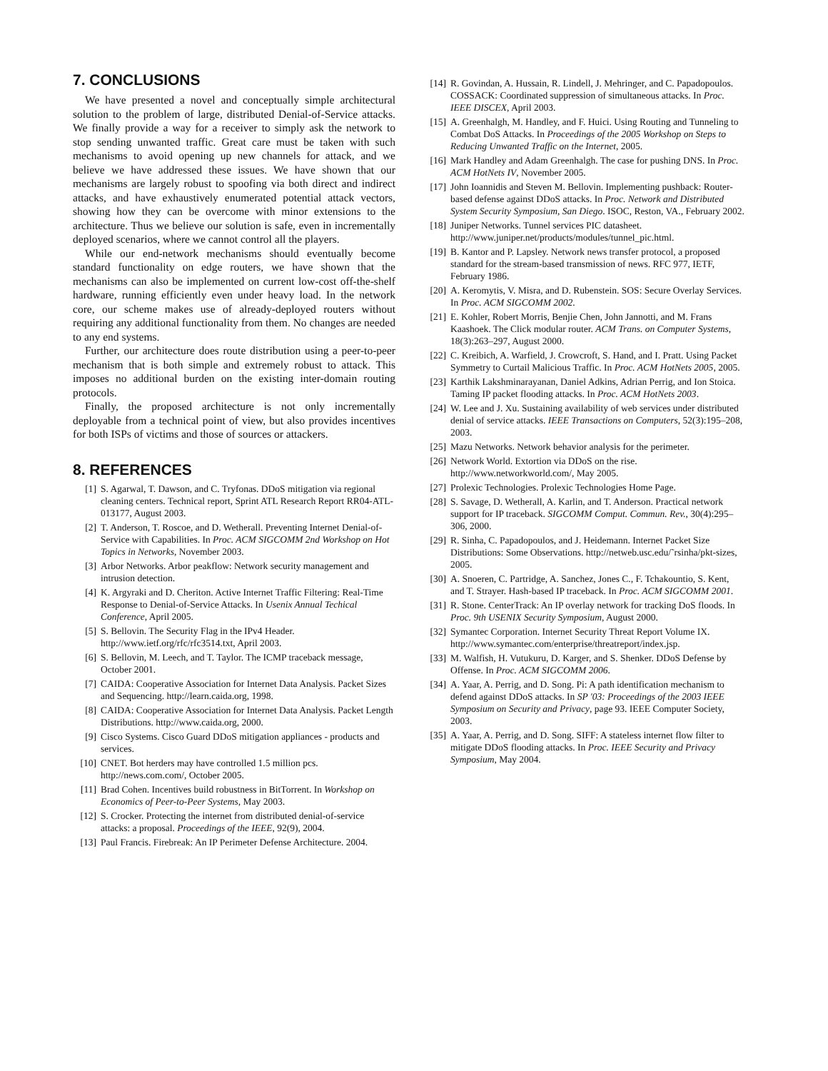7. CONCLUSIONS
We have presented a novel and conceptually simple architectural solution to the problem of large, distributed Denial-of-Service attacks. We finally provide a way for a receiver to simply ask the network to stop sending unwanted traffic. Great care must be taken with such mechanisms to avoid opening up new channels for attack, and we believe we have addressed these issues. We have shown that our mechanisms are largely robust to spoofing via both direct and indirect attacks, and have exhaustively enumerated potential attack vectors, showing how they can be overcome with minor extensions to the architecture. Thus we believe our solution is safe, even in incrementally deployed scenarios, where we cannot control all the players.
While our end-network mechanisms should eventually become standard functionality on edge routers, we have shown that the mechanisms can also be implemented on current low-cost off-the-shelf hardware, running efficiently even under heavy load. In the network core, our scheme makes use of already-deployed routers without requiring any additional functionality from them. No changes are needed to any end systems.
Further, our architecture does route distribution using a peer-to-peer mechanism that is both simple and extremely robust to attack. This imposes no additional burden on the existing inter-domain routing protocols.
Finally, the proposed architecture is not only incrementally deployable from a technical point of view, but also provides incentives for both ISPs of victims and those of sources or attackers.
8. REFERENCES
[1] S. Agarwal, T. Dawson, and C. Tryfonas. DDoS mitigation via regional cleaning centers. Technical report, Sprint ATL Research Report RR04-ATL-013177, August 2003.
[2] T. Anderson, T. Roscoe, and D. Wetherall. Preventing Internet Denial-of-Service with Capabilities. In Proc. ACM SIGCOMM 2nd Workshop on Hot Topics in Networks, November 2003.
[3] Arbor Networks. Arbor peakflow: Network security management and intrusion detection.
[4] K. Argyraki and D. Cheriton. Active Internet Traffic Filtering: Real-Time Response to Denial-of-Service Attacks. In Usenix Annual Techical Conference, April 2005.
[5] S. Bellovin. The Security Flag in the IPv4 Header. http://www.ietf.org/rfc/rfc3514.txt, April 2003.
[6] S. Bellovin, M. Leech, and T. Taylor. The ICMP traceback message, October 2001.
[7] CAIDA: Cooperative Association for Internet Data Analysis. Packet Sizes and Sequencing. http://learn.caida.org, 1998.
[8] CAIDA: Cooperative Association for Internet Data Analysis. Packet Length Distributions. http://www.caida.org, 2000.
[9] Cisco Systems. Cisco Guard DDoS mitigation appliances - products and services.
[10] CNET. Bot herders may have controlled 1.5 million pcs. http://news.com.com/, October 2005.
[11] Brad Cohen. Incentives build robustness in BitTorrent. In Workshop on Economics of Peer-to-Peer Systems, May 2003.
[12] S. Crocker. Protecting the internet from distributed denial-of-service attacks: a proposal. Proceedings of the IEEE, 92(9), 2004.
[13] Paul Francis. Firebreak: An IP Perimeter Defense Architecture. 2004.
[14] R. Govindan, A. Hussain, R. Lindell, J. Mehringer, and C. Papadopoulos. COSSACK: Coordinated suppression of simultaneous attacks. In Proc. IEEE DISCEX, April 2003.
[15] A. Greenhalgh, M. Handley, and F. Huici. Using Routing and Tunneling to Combat DoS Attacks. In Proceedings of the 2005 Workshop on Steps to Reducing Unwanted Traffic on the Internet, 2005.
[16] Mark Handley and Adam Greenhalgh. The case for pushing DNS. In Proc. ACM HotNets IV, November 2005.
[17] John Ioannidis and Steven M. Bellovin. Implementing pushback: Router-based defense against DDoS attacks. In Proc. Network and Distributed System Security Symposium, San Diego. ISOC, Reston, VA., February 2002.
[18] Juniper Networks. Tunnel services PIC datasheet. http://www.juniper.net/products/modules/tunnel_pic.html.
[19] B. Kantor and P. Lapsley. Network news transfer protocol, a proposed standard for the stream-based transmission of news. RFC 977, IETF, February 1986.
[20] A. Keromytis, V. Misra, and D. Rubenstein. SOS: Secure Overlay Services. In Proc. ACM SIGCOMM 2002.
[21] E. Kohler, Robert Morris, Benjie Chen, John Jannotti, and M. Frans Kaashoek. The Click modular router. ACM Trans. on Computer Systems, 18(3):263–297, August 2000.
[22] C. Kreibich, A. Warfield, J. Crowcroft, S. Hand, and I. Pratt. Using Packet Symmetry to Curtail Malicious Traffic. In Proc. ACM HotNets 2005, 2005.
[23] Karthik Lakshminarayanan, Daniel Adkins, Adrian Perrig, and Ion Stoica. Taming IP packet flooding attacks. In Proc. ACM HotNets 2003.
[24] W. Lee and J. Xu. Sustaining availability of web services under distributed denial of service attacks. IEEE Transactions on Computers, 52(3):195–208, 2003.
[25] Mazu Networks. Network behavior analysis for the perimeter.
[26] Network World. Extortion via DDoS on the rise. http://www.networkworld.com/, May 2005.
[27] Prolexic Technologies. Prolexic Technologies Home Page.
[28] S. Savage, D. Wetherall, A. Karlin, and T. Anderson. Practical network support for IP traceback. SIGCOMM Comput. Commun. Rev., 30(4):295–306, 2000.
[29] R. Sinha, C. Papadopoulos, and J. Heidemann. Internet Packet Size Distributions: Some Observations. http://netweb.usc.edu/˜rsinha/pkt-sizes, 2005.
[30] A. Snoeren, C. Partridge, A. Sanchez, Jones C., F. Tchakountio, S. Kent, and T. Strayer. Hash-based IP traceback. In Proc. ACM SIGCOMM 2001.
[31] R. Stone. CenterTrack: An IP overlay network for tracking DoS floods. In Proc. 9th USENIX Security Symposium, August 2000.
[32] Symantec Corporation. Internet Security Threat Report Volume IX. http://www.symantec.com/enterprise/threatreport/index.jsp.
[33] M. Walfish, H. Vutukuru, D. Karger, and S. Shenker. DDoS Defense by Offense. In Proc. ACM SIGCOMM 2006.
[34] A. Yaar, A. Perrig, and D. Song. Pi: A path identification mechanism to defend against DDoS attacks. In SP '03: Proceedings of the 2003 IEEE Symposium on Security and Privacy, page 93. IEEE Computer Society, 2003.
[35] A. Yaar, A. Perrig, and D. Song. SIFF: A stateless internet flow filter to mitigate DDoS flooding attacks. In Proc. IEEE Security and Privacy Symposium, May 2004.